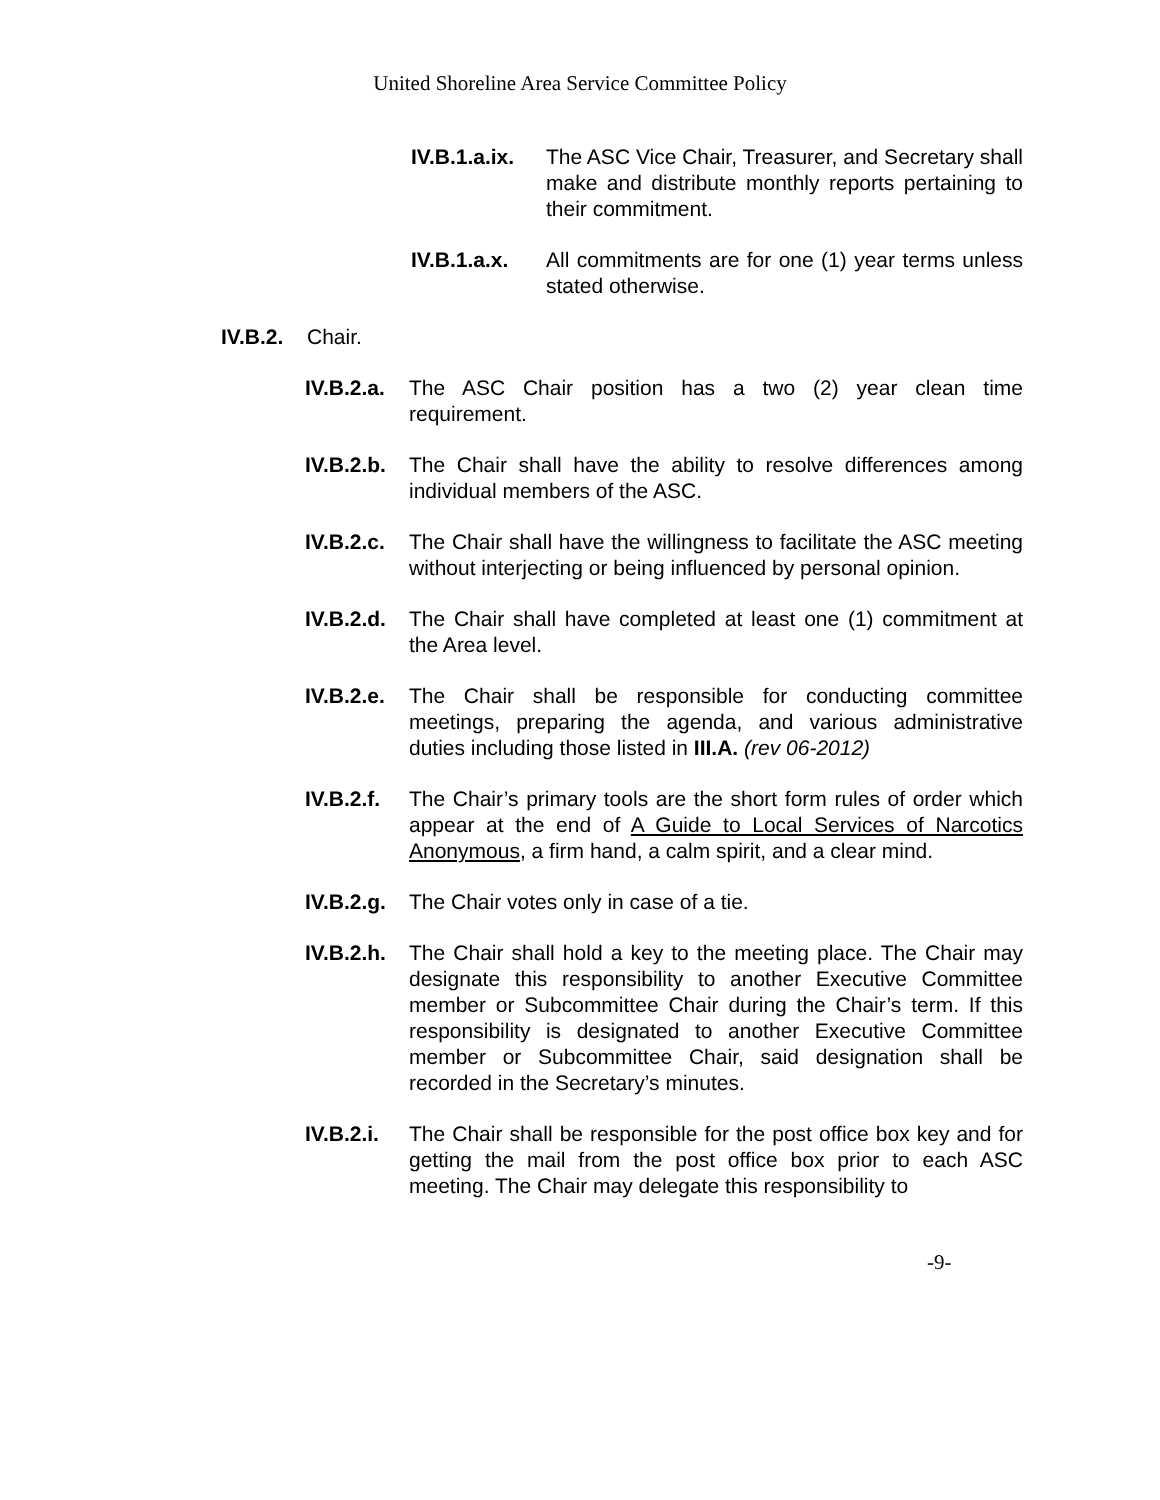United Shoreline Area Service Committee Policy
IV.B.1.a.ix.
The ASC Vice Chair, Treasurer, and Secretary shall make and distribute monthly reports pertaining to their commitment.
IV.B.1.a.x.
All commitments are for one (1) year terms unless stated otherwise.
IV.B.2.
Chair.
IV.B.2.a.
The ASC Chair position has a two (2) year clean time requirement.
IV.B.2.b.
The Chair shall have the ability to resolve differences among individual members of the ASC.
IV.B.2.c.
The Chair shall have the willingness to facilitate the ASC meeting without interjecting or being influenced by personal opinion.
IV.B.2.d.
The Chair shall have completed at least one (1) commitment at the Area level.
IV.B.2.e.
The Chair shall be responsible for conducting committee meetings, preparing the agenda, and various administrative duties including those listed in III.A. (rev 06-2012)
IV.B.2.f.
The Chair’s primary tools are the short form rules of order which appear at the end of A Guide to Local Services of Narcotics Anonymous, a firm hand, a calm spirit, and a clear mind.
IV.B.2.g.
The Chair votes only in case of a tie.
IV.B.2.h.
The Chair shall hold a key to the meeting place. The Chair may designate this responsibility to another Executive Committee member or Subcommittee Chair during the Chair’s term. If this responsibility is designated to another Executive Committee member or Subcommittee Chair, said designation shall be recorded in the Secretary’s minutes.
IV.B.2.i.
The Chair shall be responsible for the post office box key and for getting the mail from the post office box prior to each ASC meeting. The Chair may delegate this responsibility to
-9-